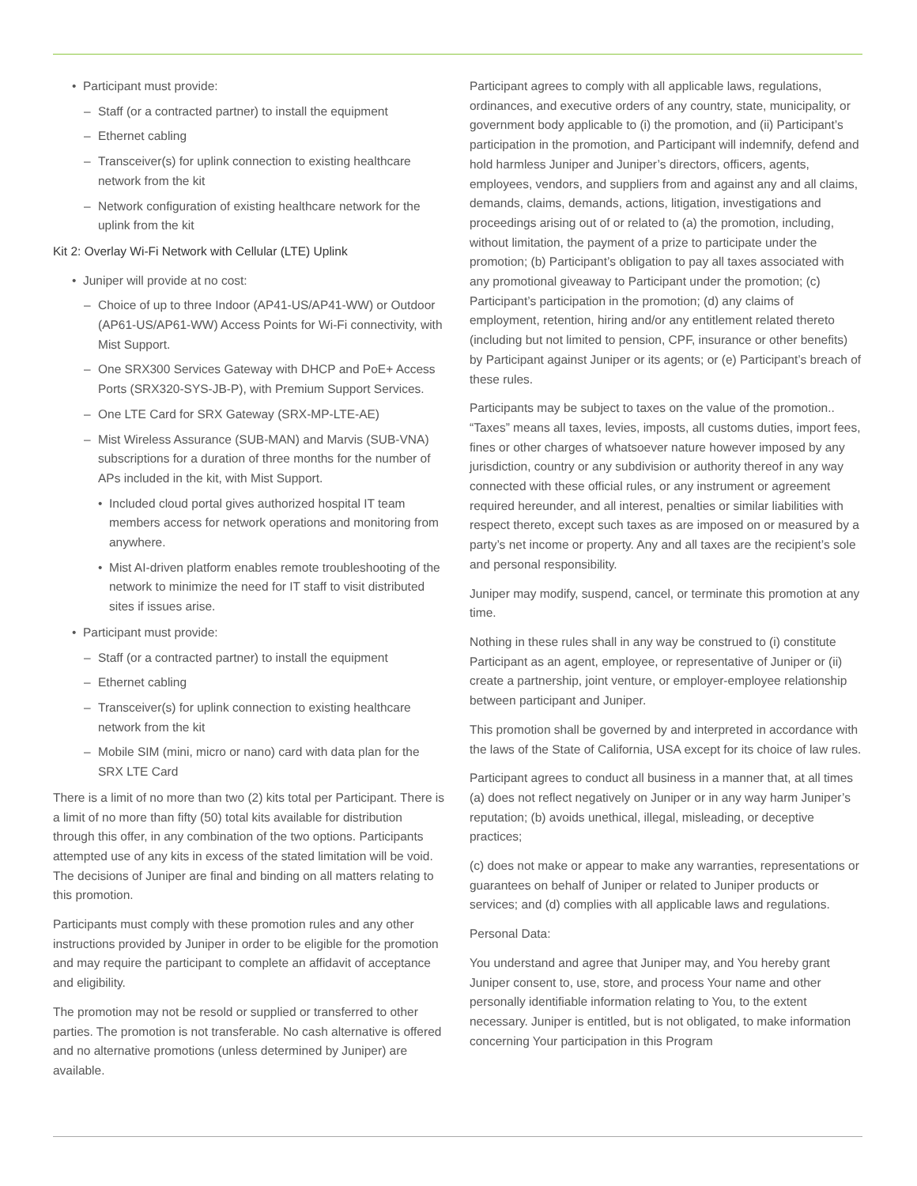Participant must provide:
Staff (or a contracted partner) to install the equipment
Ethernet cabling
Transceiver(s) for uplink connection to existing healthcare network from the kit
Network configuration of existing healthcare network for the uplink from the kit
Kit 2: Overlay Wi-Fi Network with Cellular (LTE) Uplink
Juniper will provide at no cost:
Choice of up to three Indoor (AP41-US/AP41-WW) or Outdoor (AP61-US/AP61-WW) Access Points for Wi-Fi connectivity, with Mist Support.
One SRX300 Services Gateway with DHCP and PoE+ Access Ports (SRX320-SYS-JB-P), with Premium Support Services.
One LTE Card for SRX Gateway (SRX-MP-LTE-AE)
Mist Wireless Assurance (SUB-MAN) and Marvis (SUB-VNA) subscriptions for a duration of three months for the number of APs included in the kit, with Mist Support.
Included cloud portal gives authorized hospital IT team members access for network operations and monitoring from anywhere.
Mist AI-driven platform enables remote troubleshooting of the network to minimize the need for IT staff to visit distributed sites if issues arise.
Participant must provide:
Staff (or a contracted partner) to install the equipment
Ethernet cabling
Transceiver(s) for uplink connection to existing healthcare network from the kit
Mobile SIM (mini, micro or nano) card with data plan for the SRX LTE Card
There is a limit of no more than two (2) kits total per Participant. There is a limit of no more than fifty (50) total kits available for distribution through this offer, in any combination of the two options. Participants attempted use of any kits in excess of the stated limitation will be void. The decisions of Juniper are final and binding on all matters relating to this promotion.
Participants must comply with these promotion rules and any other instructions provided by Juniper in order to be eligible for the promotion and may require the participant to complete an affidavit of acceptance and eligibility.
The promotion may not be resold or supplied or transferred to other parties. The promotion is not transferable. No cash alternative is offered and no alternative promotions (unless determined by Juniper) are available.
Participant agrees to comply with all applicable laws, regulations, ordinances, and executive orders of any country, state, municipality, or government body applicable to (i) the promotion, and (ii) Participant’s participation in the promotion, and Participant will indemnify, defend and hold harmless Juniper and Juniper’s directors, officers, agents, employees, vendors, and suppliers from and against any and all claims, demands, claims, demands, actions, litigation, investigations and proceedings arising out of or related to (a) the promotion, including, without limitation, the payment of a prize to participate under the promotion; (b) Participant’s obligation to pay all taxes associated with any promotional giveaway to Participant under the promotion; (c) Participant’s participation in the promotion; (d) any claims of employment, retention, hiring and/or any entitlement related thereto (including but not limited to pension, CPF, insurance or other benefits) by Participant against Juniper or its agents; or (e) Participant’s breach of these rules.
Participants may be subject to taxes on the value of the promotion.. “Taxes” means all taxes, levies, imposts, all customs duties, import fees, fines or other charges of whatsoever nature however imposed by any jurisdiction, country or any subdivision or authority thereof in any way connected with these official rules, or any instrument or agreement required hereunder, and all interest, penalties or similar liabilities with respect thereto, except such taxes as are imposed on or measured by a party’s net income or property. Any and all taxes are the recipient’s sole and personal responsibility.
Juniper may modify, suspend, cancel, or terminate this promotion at any time.
Nothing in these rules shall in any way be construed to (i) constitute Participant as an agent, employee, or representative of Juniper or (ii) create a partnership, joint venture, or employer-employee relationship between participant and Juniper.
This promotion shall be governed by and interpreted in accordance with the laws of the State of California, USA except for its choice of law rules.
Participant agrees to conduct all business in a manner that, at all times (a) does not reflect negatively on Juniper or in any way harm Juniper’s reputation; (b) avoids unethical, illegal, misleading, or deceptive practices;
(c) does not make or appear to make any warranties, representations or guarantees on behalf of Juniper or related to Juniper products or services; and (d) complies with all applicable laws and regulations.
Personal Data:
You understand and agree that Juniper may, and You hereby grant Juniper consent to, use, store, and process Your name and other personally identifiable information relating to You, to the extent necessary. Juniper is entitled, but is not obligated, to make information concerning Your participation in this Program